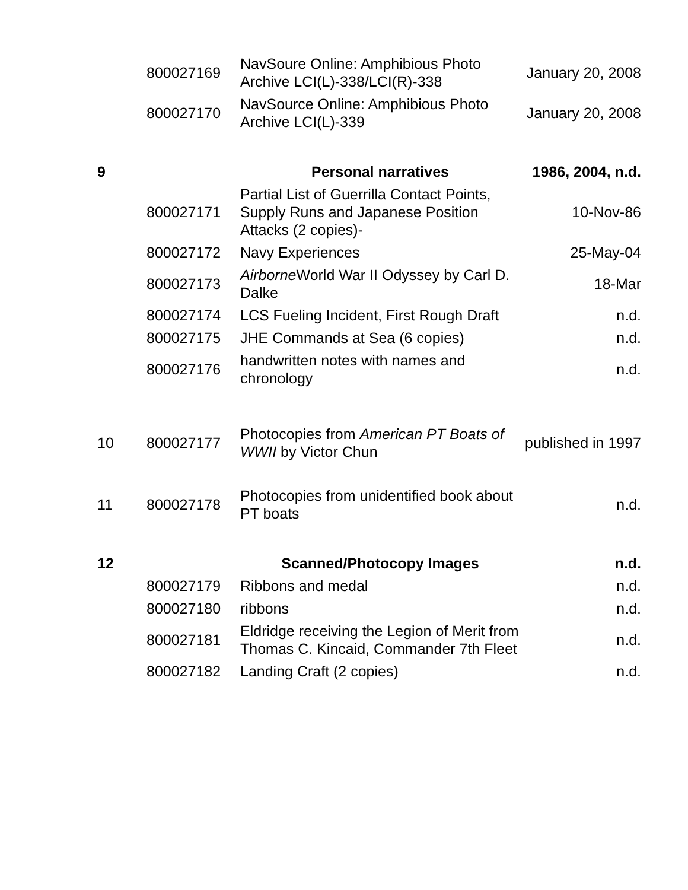| | 800027169 | NavSoure Online: Amphibious Photo Archive LCI(L)-338/LCI(R)-338 | January 20, 2008 |
| | 800027170 | NavSource Online: Amphibious Photo Archive LCI(L)-339 | January 20, 2008 |
| 9 | | Personal narratives | 1986, 2004, n.d. |
| | 800027171 | Partial List of Guerrilla Contact Points, Supply Runs and Japanese Position Attacks (2 copies)- | 10-Nov-86 |
| | 800027172 | Navy Experiences | 25-May-04 |
| | 800027173 | Airborne World War II Odyssey by Carl D. Dalke | 18-Mar |
| | 800027174 | LCS Fueling Incident, First Rough Draft | n.d. |
| | 800027175 | JHE Commands at Sea (6 copies) | n.d. |
| | 800027176 | handwritten notes with names and chronology | n.d. |
| 10 | 800027177 | Photocopies from American PT Boats of WWII by Victor Chun | published in 1997 |
| 11 | 800027178 | Photocopies from unidentified book about PT boats | n.d. |
| 12 | | Scanned/Photocopy Images | n.d. |
| | 800027179 | Ribbons and medal | n.d. |
| | 800027180 | ribbons | n.d. |
| | 800027181 | Eldridge receiving the Legion of Merit from Thomas C. Kincaid, Commander 7th Fleet | n.d. |
| | 800027182 | Landing Craft (2 copies) | n.d. |